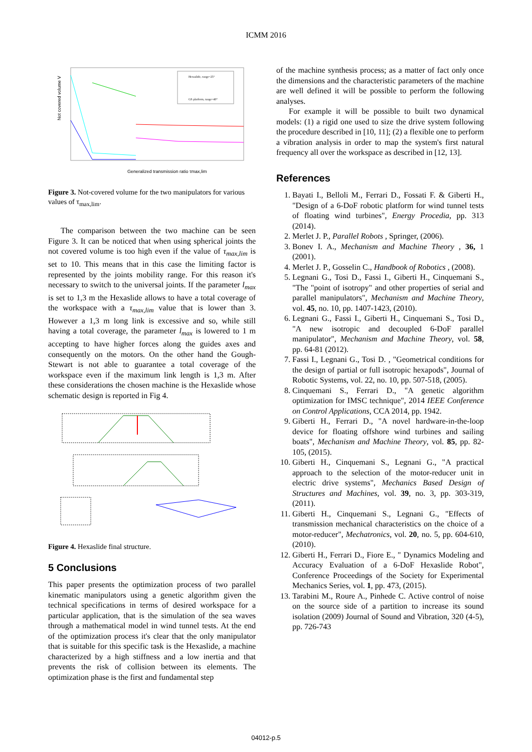ICMM 2016
Not covered volume V
Generalized transmission ratio τmax,lim
Hexaslide, range=25°
GS platform, range=40°
Figure 3. Not-covered volume for the two manipulators for various values of τ<sub>max,lim</sub>.
The comparison between the two machine can be seen Figure 3. It can be noticed that when using spherical joints the not covered volume is too high even if the value of τ<sub>max,lim</sub> is set to 10. This means that in this case the limiting factor is represented by the joints mobility range. For this reason it's necessary to switch to the universal joints. If the parameter l<sub>max</sub> is set to 1,3 m the Hexaslide allows to have a total coverage of the workspace with a τ<sub>max,lim</sub> value that is lower than 3. However a 1,3 m long link is excessive and so, while still having a total coverage, the parameter l<sub>max</sub> is lowered to 1 m accepting to have higher forces along the guides axes and consequently on the motors. On the other hand the Gough-Stewart is not able to guarantee a total coverage of the workspace even if the maximum link length is 1,3 m. After these considerations the chosen machine is the Hexaslide whose schematic design is reported in Fig 4.
Figure 4. Hexaslide final structure.
5 Conclusions
This paper presents the optimization process of two parallel kinematic manipulators using a genetic algorithm given the technical specifications in terms of desired workspace for a particular application, that is the simulation of the sea waves through a mathematical model in wind tunnel tests. At the end of the optimization process it's clear that the only manipulator that is suitable for this specific task is the Hexaslide, a machine characterized by a high stiffness and a low inertia and that prevents the risk of collision between its elements. The optimization phase is the first and fundamental step
of the machine synthesis process; as a matter of fact only once the dimensions and the characteristic parameters of the machine are well defined it will be possible to perform the following analyses.
For example it will be possible to built two dynamical models: (1) a rigid one used to size the drive system following the procedure described in [10, 11]; (2) a flexible one to perform a vibration analysis in order to map the system's first natural frequency all over the workspace as described in [12, 13].
References
1. Bayati I., Belloli M., Ferrari D., Fossati F. & Giberti H., "Design of a 6-DoF robotic platform for wind tunnel tests of floating wind turbines", Energy Procedia, pp. 313 (2014).
2. Merlet J. P., Parallel Robots , Springer, (2006).
3. Bonev I. A., Mechanism and Machine Theory , 36, 1 (2001).
4. Merlet J. P., Gosselin C., Handbook of Robotics , (2008).
5. Legnani G., Tosi D., Fassi I., Giberti H., Cinquemani S., "The "point of isotropy" and other properties of serial and parallel manipulators", Mechanism and Machine Theory, vol. 45, no. 10, pp. 1407-1423, (2010).
6. Legnani G., Fassi I., Giberti H., Cinquemani S., Tosi D., "A new isotropic and decoupled 6-DoF parallel manipulator", Mechanism and Machine Theory, vol. 58, pp. 64-81 (2012).
7. Fassi I., Legnani G., Tosi D. , "Geometrical conditions for the design of partial or full isotropic hexapods", Journal of Robotic Systems, vol. 22, no. 10, pp. 507-518, (2005).
8. Cinquemani S., Ferrari D., "A genetic algorithm optimization for IMSC technique", 2014 IEEE Conference on Control Applications, CCA 2014, pp. 1942.
9. Giberti H., Ferrari D., "A novel hardware-in-the-loop device for floating offshore wind turbines and sailing boats", Mechanism and Machine Theory, vol. 85, pp. 82-105, (2015).
10. Giberti H., Cinquemani S., Legnani G., "A practical approach to the selection of the motor-reducer unit in electric drive systems", Mechanics Based Design of Structures and Machines, vol. 39, no. 3, pp. 303-319, (2011).
11. Giberti H., Cinquemani S., Legnani G., "Effects of transmission mechanical characteristics on the choice of a motor-reducer", Mechatronics, vol. 20, no. 5, pp. 604-610, (2010).
12. Giberti H., Ferrari D., Fiore E., " Dynamics Modeling and Accuracy Evaluation of a 6-DoF Hexaslide Robot", Conference Proceedings of the Society for Experimental Mechanics Series, vol. 1, pp. 473, (2015).
13. Tarabini M., Roure A., Pinhede C. Active control of noise on the source side of a partition to increase its sound isolation (2009) Journal of Sound and Vibration, 320 (4-5), pp. 726-743
04012-p.5